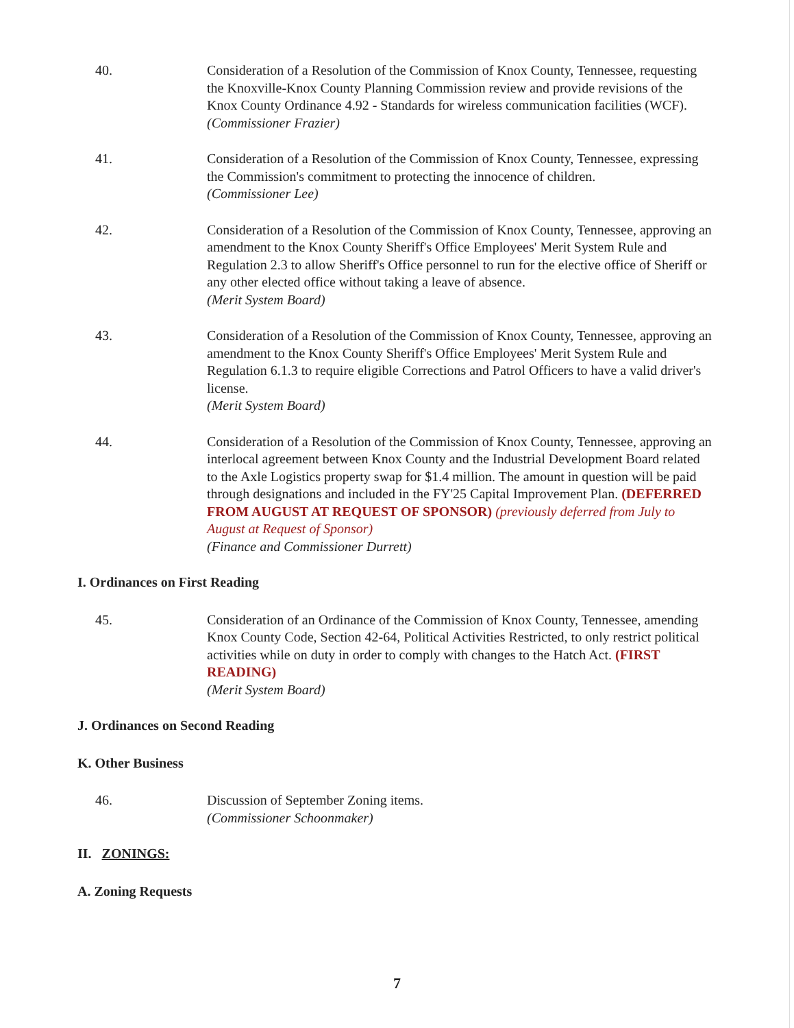40. Consideration of a Resolution of the Commission of Knox County, Tennessee, requesting the Knoxville-Knox County Planning Commission review and provide revisions of the Knox County Ordinance 4.92 - Standards for wireless communication facilities (WCF).
(Commissioner Frazier)
41. Consideration of a Resolution of the Commission of Knox County, Tennessee, expressing the Commission's commitment to protecting the innocence of children.
(Commissioner Lee)
42. Consideration of a Resolution of the Commission of Knox County, Tennessee, approving an amendment to the Knox County Sheriff's Office Employees' Merit System Rule and Regulation 2.3 to allow Sheriff's Office personnel to run for the elective office of Sheriff or any other elected office without taking a leave of absence.
(Merit System Board)
43. Consideration of a Resolution of the Commission of Knox County, Tennessee, approving an amendment to the Knox County Sheriff's Office Employees' Merit System Rule and Regulation 6.1.3 to require eligible Corrections and Patrol Officers to have a valid driver's license.
(Merit System Board)
44. Consideration of a Resolution of the Commission of Knox County, Tennessee, approving an interlocal agreement between Knox County and the Industrial Development Board related to the Axle Logistics property swap for $1.4 million. The amount in question will be paid through designations and included in the FY'25 Capital Improvement Plan. (DEFERRED FROM AUGUST AT REQUEST OF SPONSOR) (previously deferred from July to August at Request of Sponsor)
(Finance and Commissioner Durrett)
I. Ordinances on First Reading
45. Consideration of an Ordinance of the Commission of Knox County, Tennessee, amending Knox County Code, Section 42-64, Political Activities Restricted, to only restrict political activities while on duty in order to comply with changes to the Hatch Act. (FIRST READING)
(Merit System Board)
J. Ordinances on Second Reading
K. Other Business
46. Discussion of September Zoning items.
(Commissioner Schoonmaker)
II. ZONINGS:
A. Zoning Requests
7